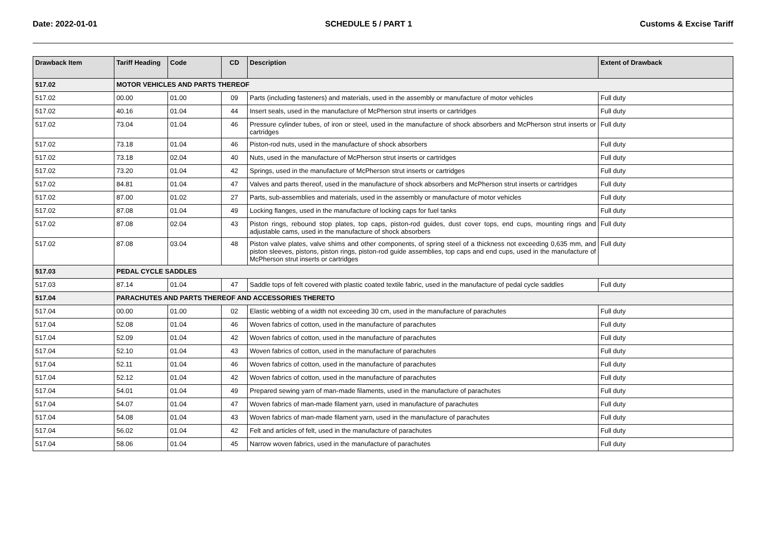Date: 2022-01-01 SCHEDULE 5 / PART 1 Customs & Excise Tariff
| Drawback Item | Tariff Heading | Code | CD | Description | Extent of Drawback |
| --- | --- | --- | --- | --- | --- |
| 517.02 | MOTOR VEHICLES AND PARTS THEREOF | | | | |
| 517.02 | 00.00 | 01.00 | 09 | Parts (including fasteners) and materials, used in the assembly or manufacture of motor vehicles | Full duty |
| 517.02 | 40.16 | 01.04 | 44 | Insert seals, used in the manufacture of McPherson strut inserts or cartridges | Full duty |
| 517.02 | 73.04 | 01.04 | 46 | Pressure cylinder tubes, of iron or steel, used in the manufacture of shock absorbers and McPherson strut inserts or cartridges | Full duty |
| 517.02 | 73.18 | 01.04 | 46 | Piston-rod nuts, used in the manufacture of shock absorbers | Full duty |
| 517.02 | 73.18 | 02.04 | 40 | Nuts, used in the manufacture of McPherson strut inserts or cartridges | Full duty |
| 517.02 | 73.20 | 01.04 | 42 | Springs, used in the manufacture of McPherson strut inserts or cartridges | Full duty |
| 517.02 | 84.81 | 01.04 | 47 | Valves and parts thereof, used in the manufacture of shock absorbers and McPherson strut inserts or cartridges | Full duty |
| 517.02 | 87.00 | 01.02 | 27 | Parts, sub-assemblies and materials, used in the assembly or manufacture of motor vehicles | Full duty |
| 517.02 | 87.08 | 01.04 | 49 | Locking flanges, used in the manufacture of locking caps for fuel tanks | Full duty |
| 517.02 | 87.08 | 02.04 | 43 | Piston rings, rebound stop plates, top caps, piston-rod guides, dust cover tops, end cups, mounting rings and adjustable cams, used in the manufacture of shock absorbers | Full duty |
| 517.02 | 87.08 | 03.04 | 48 | Piston valve plates, valve shims and other components, of spring steel of a thickness not exceeding 0,635 mm, and piston sleeves, pistons, piston rings, piston-rod guide assemblies, top caps and end cups, used in the manufacture of McPherson strut inserts or cartridges | Full duty |
| 517.03 | PEDAL CYCLE SADDLES | | | | |
| 517.03 | 87.14 | 01.04 | 47 | Saddle tops of felt covered with plastic coated textile fabric, used in the manufacture of pedal cycle saddles | Full duty |
| 517.04 | PARACHUTES AND PARTS THEREOF AND ACCESSORIES THERETO | | | | |
| 517.04 | 00.00 | 01.00 | 02 | Elastic webbing of a width not exceeding 30 cm, used in the manufacture of parachutes | Full duty |
| 517.04 | 52.08 | 01.04 | 46 | Woven fabrics of cotton, used in the manufacture of parachutes | Full duty |
| 517.04 | 52.09 | 01.04 | 42 | Woven fabrics of cotton, used in the manufacture of parachutes | Full duty |
| 517.04 | 52.10 | 01.04 | 43 | Woven fabrics of cotton, used in the manufacture of parachutes | Full duty |
| 517.04 | 52.11 | 01.04 | 46 | Woven fabrics of cotton, used in the manufacture of parachutes | Full duty |
| 517.04 | 52.12 | 01.04 | 42 | Woven fabrics of cotton, used in the manufacture of parachutes | Full duty |
| 517.04 | 54.01 | 01.04 | 49 | Prepared sewing yarn of man-made filaments, used in the manufacture of parachutes | Full duty |
| 517.04 | 54.07 | 01.04 | 47 | Woven fabrics of man-made filament yarn, used in manufacture of parachutes | Full duty |
| 517.04 | 54.08 | 01.04 | 43 | Woven fabrics of man-made filament yarn, used in the manufacture of parachutes | Full duty |
| 517.04 | 56.02 | 01.04 | 42 | Felt and articles of felt, used in the manufacture of parachutes | Full duty |
| 517.04 | 58.06 | 01.04 | 45 | Narrow woven fabrics, used in the manufacture of parachutes | Full duty |